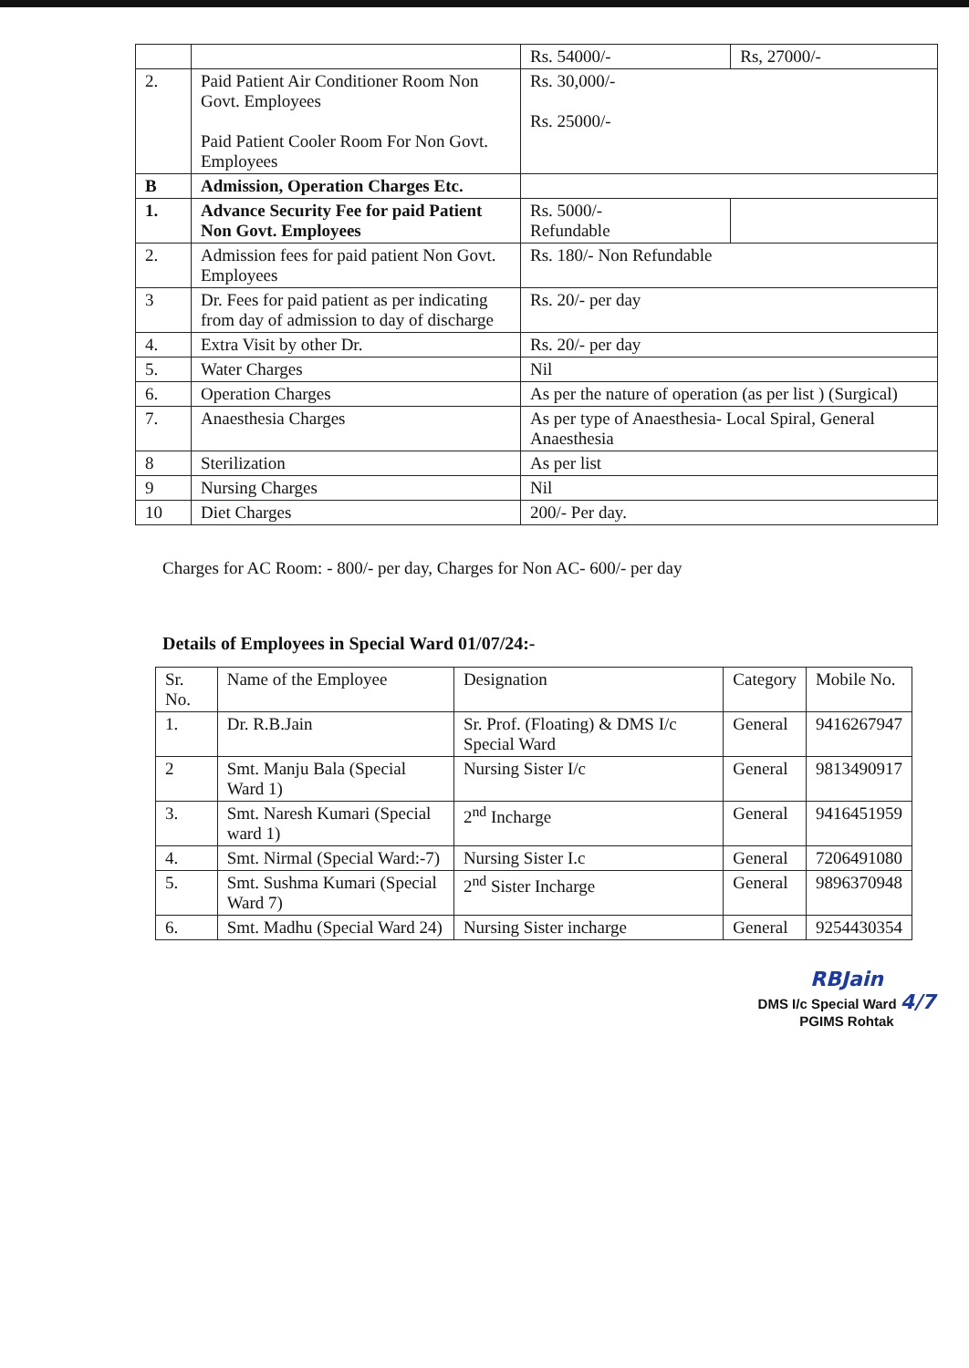| | | Rs. 54000/- | Rs, 27000/- |
| 2. | Paid Patient Air Conditioner Room Non Govt. Employees Paid Patient Cooler Room For Non Govt. Employees | Rs. 30,000/- Rs. 25000/- | |
| B | Admission, Operation Charges Etc. | | |
| 1. | Advance Security Fee for paid Patient Non Govt. Employees | Rs. 5000/- Refundable | |
| 2. | Admission fees for paid patient Non Govt. Employees | Rs. 180/- Non Refundable | |
| 3 | Dr. Fees for paid patient as per indicating from day of admission to day of discharge | Rs. 20/- per day | |
| 4. | Extra Visit by other Dr. | Rs. 20/- per day | |
| 5. | Water Charges | Nil | |
| 6. | Operation Charges | As per the nature of operation (as per list ) (Surgical) | |
| 7. | Anaesthesia Charges | As per type of Anaesthesia- Local Spiral, General Anaesthesia | |
| 8 | Sterilization | As per list | |
| 9 | Nursing Charges | Nil | |
| 10 | Diet Charges | 200/- Per day. | |
Charges for AC Room: - 800/- per day, Charges for Non AC- 600/- per day
Details of Employees in Special Ward 01/07/24:-
| Sr. No. | Name of the Employee | Designation | Category | Mobile No. |
| --- | --- | --- | --- | --- |
| 1. | Dr. R.B.Jain | Sr. Prof. (Floating) & DMS I/c Special Ward | General | 9416267947 |
| 2 | Smt. Manju Bala (Special Ward 1) | Nursing Sister I/c | General | 9813490917 |
| 3. | Smt. Naresh Kumari (Special ward 1) | 2<sup>nd</sup> Incharge | General | 9416451959 |
| 4. | Smt. Nirmal (Special Ward:-7) | Nursing Sister I.c | General | 7206491080 |
| 5. | Smt. Sushma Kumari (Special Ward 7) | 2<sup>nd</sup> Sister Incharge | General | 9896370948 |
| 6. | Smt. Madhu (Special Ward 24) | Nursing Sister incharge | General | 9254430354 |
RBJain
DMS I/c Special Ward 4/7
PGIMS Rohtak